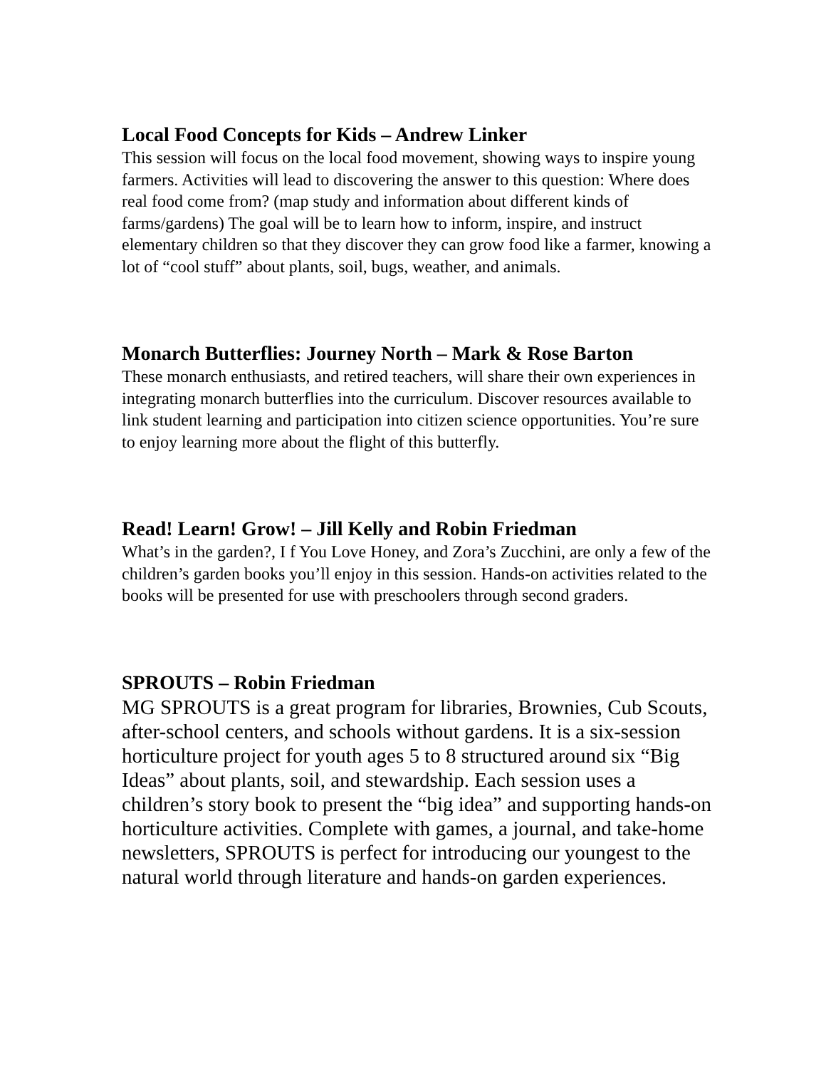Local Food Concepts for Kids – Andrew Linker
This session will focus on the local food movement, showing ways to inspire young farmers. Activities will lead to discovering the answer to this question: Where does real food come from? (map study and information about different kinds of farms/gardens) The goal will be to learn how to inform, inspire, and instruct elementary children so that they discover they can grow food like a farmer, knowing a lot of “cool stuff” about plants, soil, bugs, weather, and animals.
Monarch Butterflies: Journey North – Mark & Rose Barton
These monarch enthusiasts, and retired teachers, will share their own experiences in integrating monarch butterflies into the curriculum. Discover resources available to link student learning and participation into citizen science opportunities. You’re sure to enjoy learning more about the flight of this butterfly.
Read! Learn! Grow! – Jill Kelly and Robin Friedman
What’s in the garden?, I f You Love Honey, and Zora’s Zucchini, are only a few of the children’s garden books you’ll enjoy in this session. Hands-on activities related to the books will be presented for use with preschoolers through second graders.
SPROUTS – Robin Friedman
MG SPROUTS is a great program for libraries, Brownies, Cub Scouts, after-school centers, and schools without gardens. It is a six-session horticulture project for youth ages 5 to 8 structured around six “Big Ideas” about plants, soil, and stewardship. Each session uses a children’s story book to present the “big idea” and supporting hands-on horticulture activities. Complete with games, a journal, and take-home newsletters, SPROUTS is perfect for introducing our youngest to the natural world through literature and hands-on garden experiences.